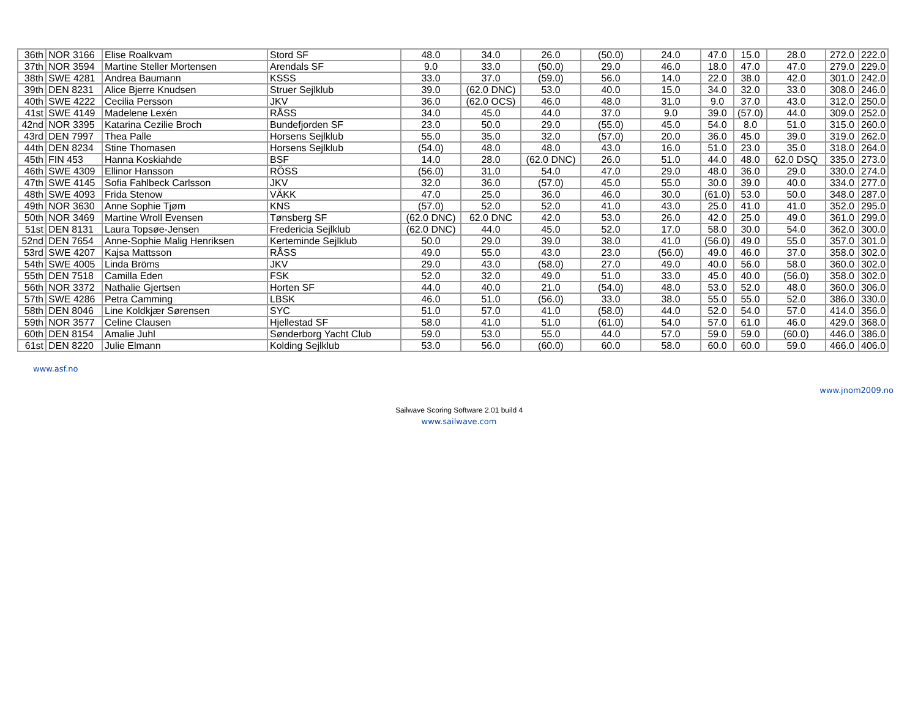| 36th | NOR 3166 | Elise Roalkvam | Stord SF | 48.0 | 34.0 | 26.0 | (50.0) | 24.0 | 47.0 | 15.0 | 28.0 | 272.0 | 222.0 |
| 37th | NOR 3594 | Martine Steller Mortensen | Arendals SF | 9.0 | 33.0 | (50.0) | 29.0 | 46.0 | 18.0 | 47.0 | 47.0 | 279.0 | 229.0 |
| 38th | SWE 4281 | Andrea Baumann | KSSS | 33.0 | 37.0 | (59.0) | 56.0 | 14.0 | 22.0 | 38.0 | 42.0 | 301.0 | 242.0 |
| 39th | DEN 8231 | Alice Bjerre Knudsen | Struer Sejlklub | 39.0 | (62.0 DNC) | 53.0 | 40.0 | 15.0 | 34.0 | 32.0 | 33.0 | 308.0 | 246.0 |
| 40th | SWE 4222 | Cecilia Persson | JKV | 36.0 | (62.0 OCS) | 46.0 | 48.0 | 31.0 | 9.0 | 37.0 | 43.0 | 312.0 | 250.0 |
| 41st | SWE 4149 | Madelene Lexén | RÅSS | 34.0 | 45.0 | 44.0 | 37.0 | 9.0 | 39.0 | (57.0) | 44.0 | 309.0 | 252.0 |
| 42nd | NOR 3395 | Katarina Cezilie Broch | Bundefjorden SF | 23.0 | 50.0 | 29.0 | (55.0) | 45.0 | 54.0 | 8.0 | 51.0 | 315.0 | 260.0 |
| 43rd | DEN 7997 | Thea Palle | Horsens Sejlklub | 55.0 | 35.0 | 32.0 | (57.0) | 20.0 | 36.0 | 45.0 | 39.0 | 319.0 | 262.0 |
| 44th | DEN 8234 | Stine Thomasen | Horsens Sejlklub | (54.0) | 48.0 | 48.0 | 43.0 | 16.0 | 51.0 | 23.0 | 35.0 | 318.0 | 264.0 |
| 45th | FIN 453 | Hanna Koskiahde | BSF | 14.0 | 28.0 | (62.0 DNC) | 26.0 | 51.0 | 44.0 | 48.0 | 62.0 DSQ | 335.0 | 273.0 |
| 46th | SWE 4309 | Ellinor Hansson | RÖSS | (56.0) | 31.0 | 54.0 | 47.0 | 29.0 | 48.0 | 36.0 | 29.0 | 330.0 | 274.0 |
| 47th | SWE 4145 | Sofia Fahlbeck Carlsson | JKV | 32.0 | 36.0 | (57.0) | 45.0 | 55.0 | 30.0 | 39.0 | 40.0 | 334.0 | 277.0 |
| 48th | SWE 4093 | Frida Stenow | VÄKK | 47.0 | 25.0 | 36.0 | 46.0 | 30.0 | (61.0) | 53.0 | 50.0 | 348.0 | 287.0 |
| 49th | NOR 3630 | Anne Sophie Tjøm | KNS | (57.0) | 52.0 | 52.0 | 41.0 | 43.0 | 25.0 | 41.0 | 41.0 | 352.0 | 295.0 |
| 50th | NOR 3469 | Martine Wroll Evensen | Tønsberg SF | (62.0 DNC) | 62.0 DNC | 42.0 | 53.0 | 26.0 | 42.0 | 25.0 | 49.0 | 361.0 | 299.0 |
| 51st | DEN 8131 | Laura Topsøe-Jensen | Fredericia Sejlklub | (62.0 DNC) | 44.0 | 45.0 | 52.0 | 17.0 | 58.0 | 30.0 | 54.0 | 362.0 | 300.0 |
| 52nd | DEN 7654 | Anne-Sophie Malig Henriksen | Kerteminde Sejlklub | 50.0 | 29.0 | 39.0 | 38.0 | 41.0 | (56.0) | 49.0 | 55.0 | 357.0 | 301.0 |
| 53rd | SWE 4207 | Kajsa Mattsson | RÅSS | 49.0 | 55.0 | 43.0 | 23.0 | (56.0) | 49.0 | 46.0 | 37.0 | 358.0 | 302.0 |
| 54th | SWE 4005 | Linda Bröms | JKV | 29.0 | 43.0 | (58.0) | 27.0 | 49.0 | 40.0 | 56.0 | 58.0 | 360.0 | 302.0 |
| 55th | DEN 7518 | Camilla Eden | FSK | 52.0 | 32.0 | 49.0 | 51.0 | 33.0 | 45.0 | 40.0 | (56.0) | 358.0 | 302.0 |
| 56th | NOR 3372 | Nathalie Gjertsen | Horten SF | 44.0 | 40.0 | 21.0 | (54.0) | 48.0 | 53.0 | 52.0 | 48.0 | 360.0 | 306.0 |
| 57th | SWE 4286 | Petra Camming | LBSK | 46.0 | 51.0 | (56.0) | 33.0 | 38.0 | 55.0 | 55.0 | 52.0 | 386.0 | 330.0 |
| 58th | DEN 8046 | Line Koldkjær Sørensen | SYC | 51.0 | 57.0 | 41.0 | (58.0) | 44.0 | 52.0 | 54.0 | 57.0 | 414.0 | 356.0 |
| 59th | NOR 3577 | Celine Clausen | Hjellestad SF | 58.0 | 41.0 | 51.0 | (61.0) | 54.0 | 57.0 | 61.0 | 46.0 | 429.0 | 368.0 |
| 60th | DEN 8154 | Amalie Juhl | Sønderborg Yacht Club | 59.0 | 53.0 | 55.0 | 44.0 | 57.0 | 59.0 | 59.0 | (60.0) | 446.0 | 386.0 |
| 61st | DEN 8220 | Julie Elmann | Kolding Sejlklub | 53.0 | 56.0 | (60.0) | 60.0 | 58.0 | 60.0 | 60.0 | 59.0 | 466.0 | 406.0 |
www.asf.no
www.jnom2009.no
Sailwave Scoring Software 2.01 build 4
www.sailwave.com